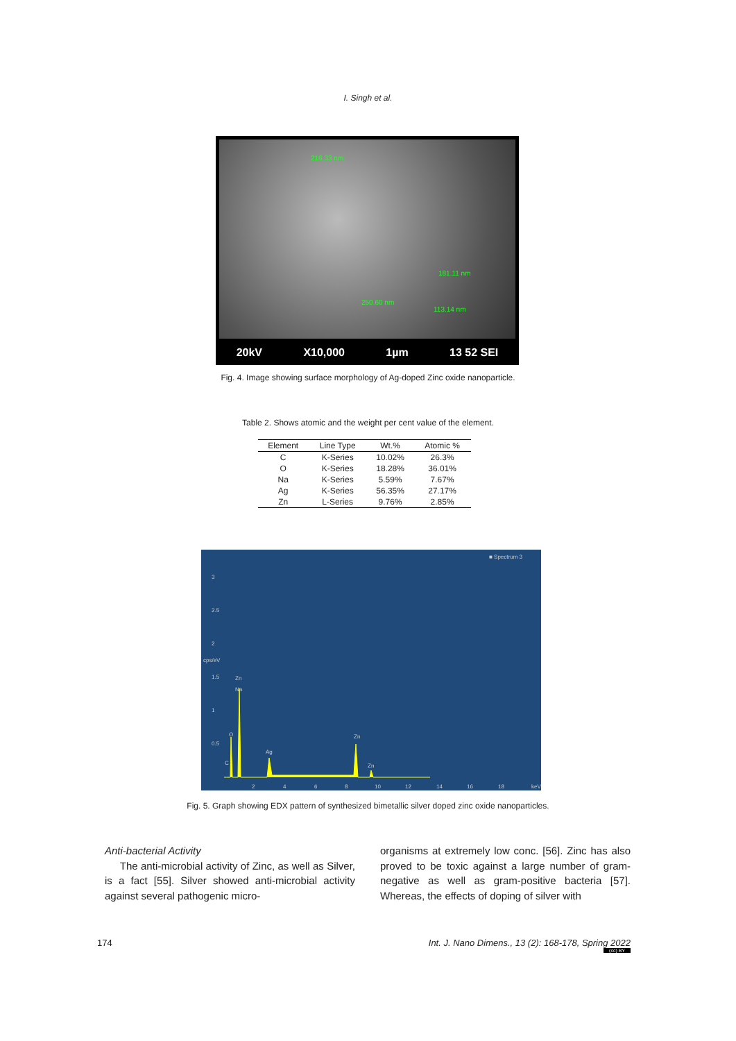I. Singh et al.
216.33 nm
181.11 nm
250.60 nm
113.14 nm
20kV X10,000 1µm 13 52 SEI
Fig. 4. Image showing surface morphology of Ag-doped Zinc oxide nanoparticle.
Table 2. Shows atomic and the weight per cent value of the element.
| Element | Line Type | Wt.% | Atomic % |
| --- | --- | --- | --- |
| C | K-Series | 10.02% | 26.3% |
| O | K-Series | 18.28% | 36.01% |
| Na | K-Series | 5.59% | 7.67% |
| Ag | K-Series | 56.35% | 27.17% |
| Zn | L-Series | 9.76% | 2.85% |
■ Spectrum 3
3
2.5
2
1.5
1
0.5
cps/eV
Zn
Na
O
Ag
Zn
Zn C
2 4 6 8 10 12 14 16 18 keV
Fig. 5. Graph showing EDX pattern of synthesized bimetallic silver doped zinc oxide nanoparticles.
Anti-bacterial Activity
The anti-microbial activity of Zinc, as well as Silver, is a fact [55]. Silver showed anti-microbial activity against several pathogenic micro-
organisms at extremely low conc. [56]. Zinc has also proved to be toxic against a large number of gram-negative as well as gram-positive bacteria [57]. Whereas, the effects of doping of silver with
174 Int. J. Nano Dimens., 13 (2): 168-178, Spring 2022
(cc) BY